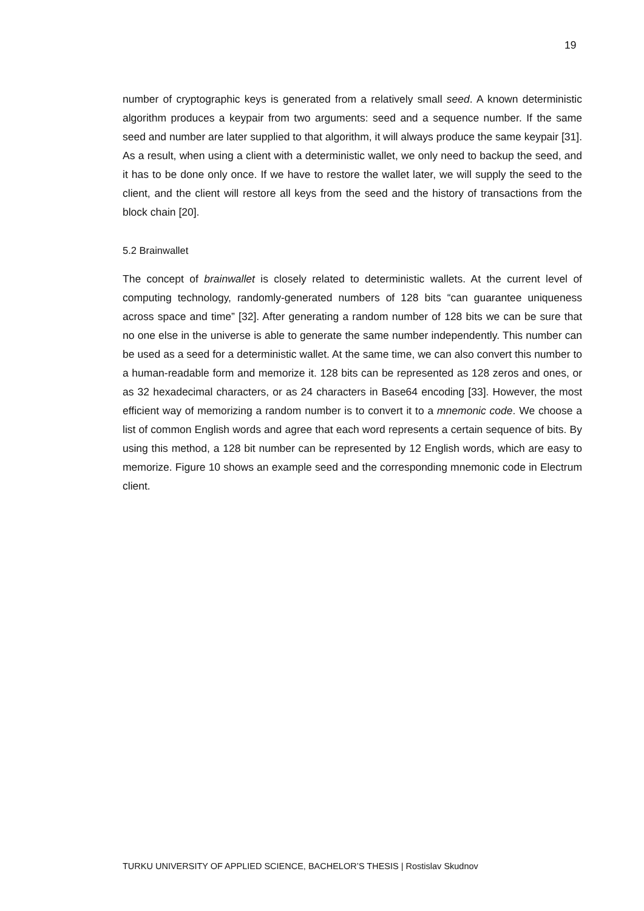19
number of cryptographic keys is generated from a relatively small seed. A known deterministic algorithm produces a keypair from two arguments: seed and a sequence number. If the same seed and number are later supplied to that algorithm, it will always produce the same keypair [31]. As a result, when using a client with a deterministic wallet, we only need to backup the seed, and it has to be done only once. If we have to restore the wallet later, we will supply the seed to the client, and the client will restore all keys from the seed and the history of transactions from the block chain [20].
5.2 Brainwallet
The concept of brainwallet is closely related to deterministic wallets. At the current level of computing technology, randomly-generated numbers of 128 bits “can guarantee uniqueness across space and time” [32]. After generating a random number of 128 bits we can be sure that no one else in the universe is able to generate the same number independently. This number can be used as a seed for a deterministic wallet. At the same time, we can also convert this number to a human-readable form and memorize it. 128 bits can be represented as 128 zeros and ones, or as 32 hexadecimal characters, or as 24 characters in Base64 encoding [33]. However, the most efficient way of memorizing a random number is to convert it to a mnemonic code. We choose a list of common English words and agree that each word represents a certain sequence of bits. By using this method, a 128 bit number can be represented by 12 English words, which are easy to memorize. Figure 10 shows an example seed and the corresponding mnemonic code in Electrum client.
TURKU UNIVERSITY OF APPLIED SCIENCE, BACHELOR’S THESIS | Rostislav Skudnov